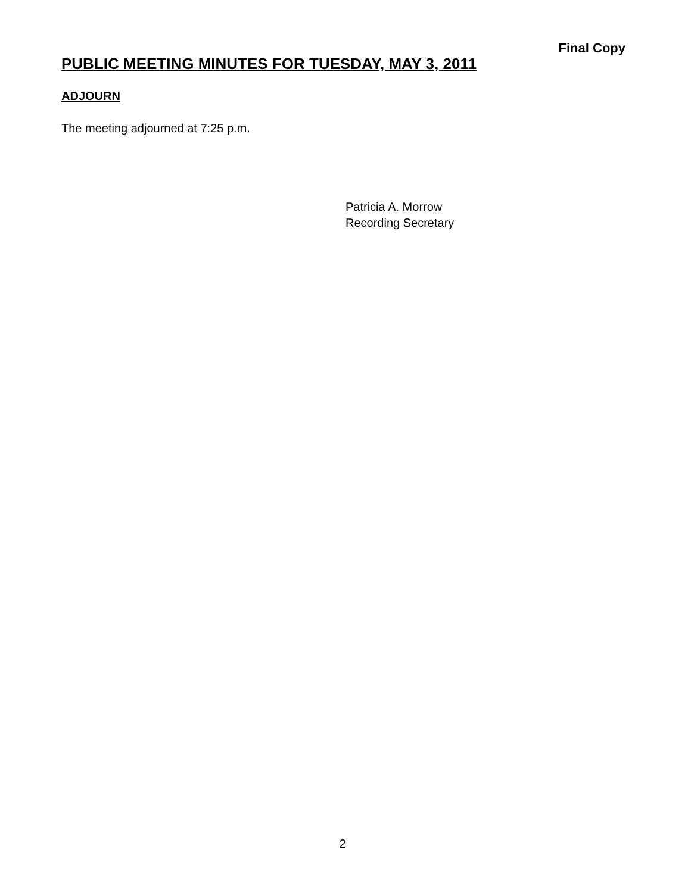Final Copy
PUBLIC MEETING MINUTES FOR TUESDAY, MAY 3, 2011
ADJOURN
The meeting adjourned at 7:25 p.m.
Patricia A. Morrow
Recording Secretary
2